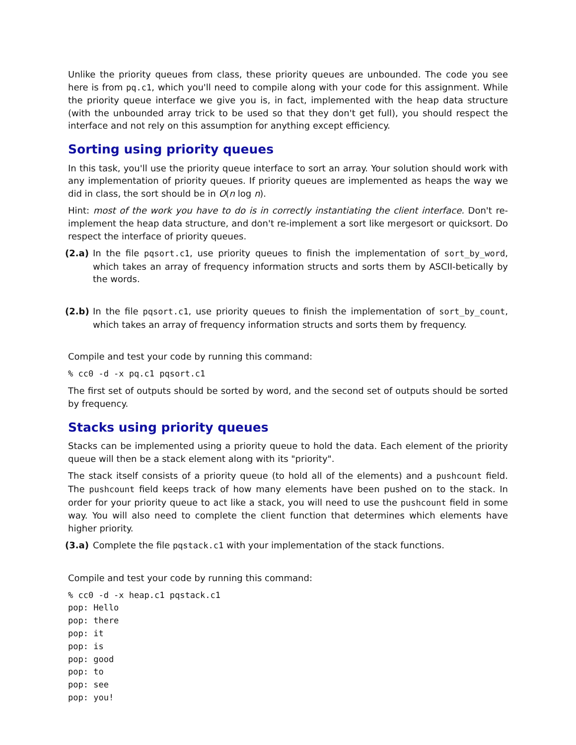Unlike the priority queues from class, these priority queues are unbounded. The code you see here is from pq.c1, which you'll need to compile along with your code for this assignment. While the priority queue interface we give you is, in fact, implemented with the heap data structure (with the unbounded array trick to be used so that they don't get full), you should respect the interface and not rely on this assumption for anything except efficiency.
Sorting using priority queues
In this task, you'll use the priority queue interface to sort an array. Your solution should work with any implementation of priority queues. If priority queues are implemented as heaps the way we did in class, the sort should be in O(n log n).
Hint: most of the work you have to do is in correctly instantiating the client interface. Don't re-implement the heap data structure, and don't re-implement a sort like mergesort or quicksort. Do respect the interface of priority queues.
(2.a) In the file pqsort.c1, use priority queues to finish the implementation of sort_by_word, which takes an array of frequency information structs and sorts them by ASCII-betically by the words.
(2.b) In the file pqsort.c1, use priority queues to finish the implementation of sort_by_count, which takes an array of frequency information structs and sorts them by frequency.
Compile and test your code by running this command:
% cc0 -d -x pq.c1 pqsort.c1
The first set of outputs should be sorted by word, and the second set of outputs should be sorted by frequency.
Stacks using priority queues
Stacks can be implemented using a priority queue to hold the data. Each element of the priority queue will then be a stack element along with its "priority".
The stack itself consists of a priority queue (to hold all of the elements) and a pushcount field. The pushcount field keeps track of how many elements have been pushed on to the stack. In order for your priority queue to act like a stack, you will need to use the pushcount field in some way. You will also need to complete the client function that determines which elements have higher priority.
(3.a) Complete the file pqstack.c1 with your implementation of the stack functions.
Compile and test your code by running this command:
% cc0 -d -x heap.c1 pqstack.c1
pop: Hello
pop: there
pop: it
pop: is
pop: good
pop: to
pop: see
pop: you!